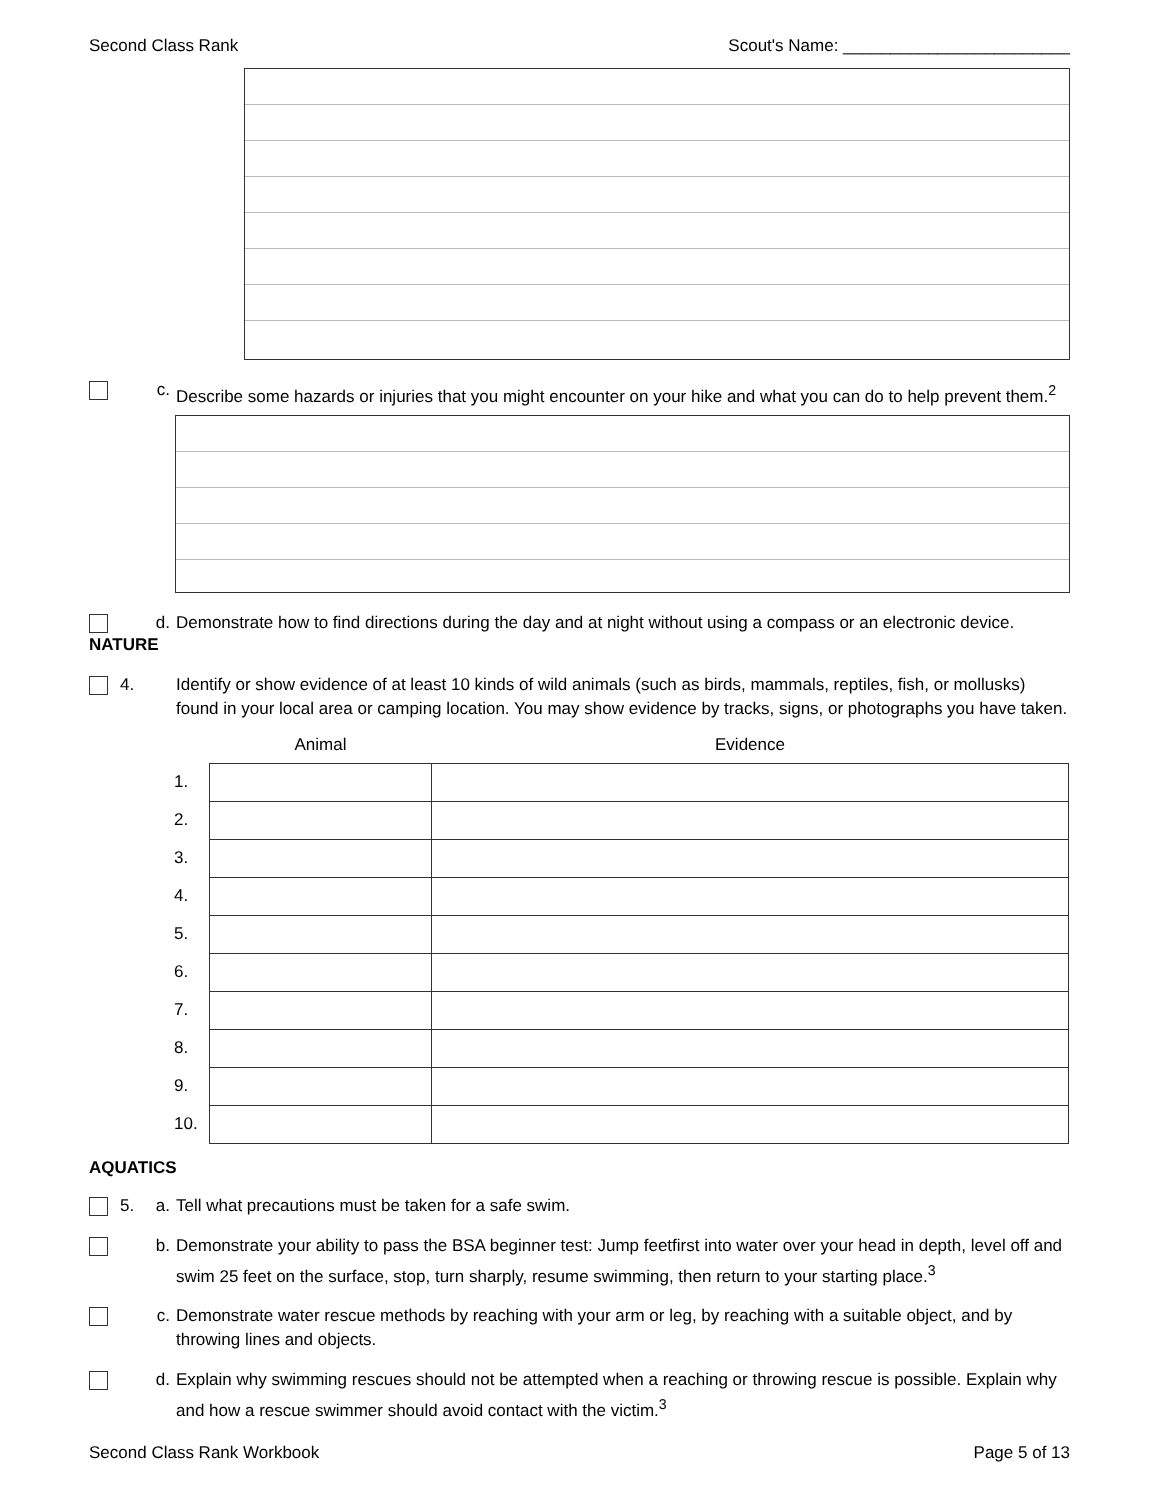Second Class Rank Scout's Name: ________________________
c. Describe some hazards or injuries that you might encounter on your hike and what you can do to help prevent them.<sup>2</sup>
d. Demonstrate how to find directions during the day and at night without using a compass or an electronic device.
NATURE
4. Identify or show evidence of at least 10 kinds of wild animals (such as birds, mammals, reptiles, fish, or mollusks) found in your local area or camping location. You may show evidence by tracks, signs, or photographs you have taken.
| | Animal | Evidence |
| --- | --- | --- |
| 1. | | |
| 2. | | |
| 3. | | |
| 4. | | |
| 5. | | |
| 6. | | |
| 7. | | |
| 8. | | |
| 9. | | |
| 10. | | |
AQUATICS
5. a. Tell what precautions must be taken for a safe swim.
b. Demonstrate your ability to pass the BSA beginner test: Jump feetfirst into water over your head in depth, level off and swim 25 feet on the surface, stop, turn sharply, resume swimming, then return to your starting place.<sup>3</sup>
c. Demonstrate water rescue methods by reaching with your arm or leg, by reaching with a suitable object, and by throwing lines and objects.
d. Explain why swimming rescues should not be attempted when a reaching or throwing rescue is possible. Explain why and how a rescue swimmer should avoid contact with the victim.<sup>3</sup>
Second Class Rank Workbook Page 5 of 13